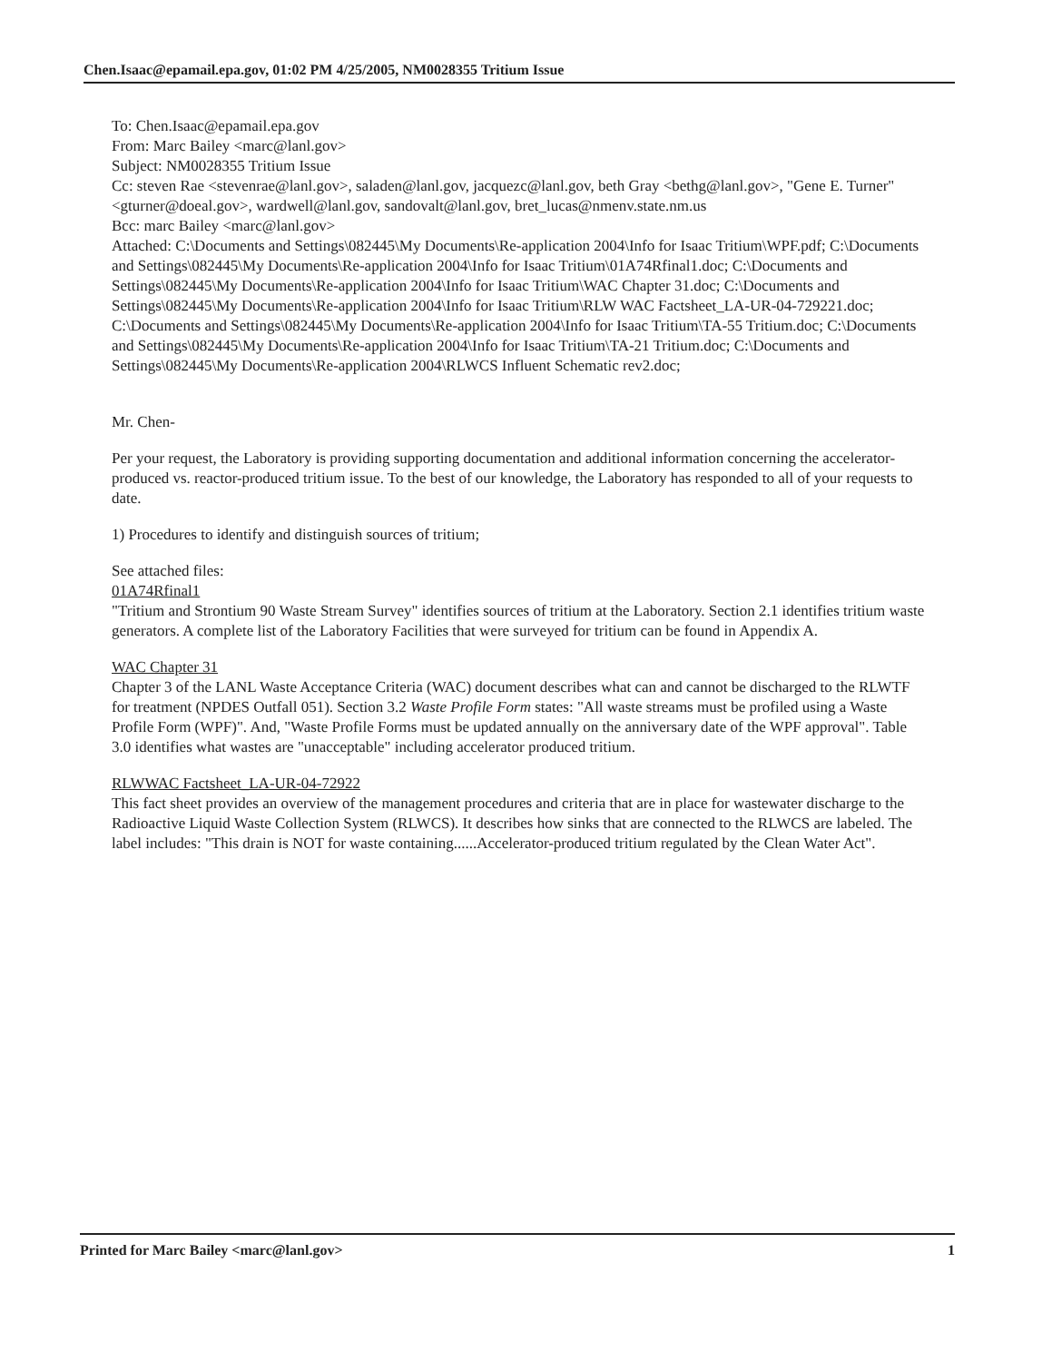Chen.Isaac@epamail.epa.gov, 01:02 PM 4/25/2005, NM0028355 Tritium Issue
To: Chen.Isaac@epamail.epa.gov
From: Marc Bailey <marc@lanl.gov>
Subject: NM0028355 Tritium Issue
Cc: steven Rae <stevenrae@lanl.gov>, saladen@lanl.gov, jacquezc@lanl.gov, beth Gray <bethg@lanl.gov>, "Gene E. Turner" <gturner@doeal.gov>, wardwell@lanl.gov, sandovalt@lanl.gov, bret_lucas@nmenv.state.nm.us
Bcc: marc Bailey <marc@lanl.gov>
Attached: C:\Documents and Settings\082445\My Documents\Re-application 2004\Info for Isaac Tritium\WPF.pdf; C:\Documents and Settings\082445\My Documents\Re-application 2004\Info for Isaac Tritium\01A74Rfinal1.doc; C:\Documents and Settings\082445\My Documents\Re-application 2004\Info for Isaac Tritium\WAC Chapter 31.doc; C:\Documents and Settings\082445\My Documents\Re-application 2004\Info for Isaac Tritium\RLW WAC Factsheet_LA-UR-04-729221.doc; C:\Documents and Settings\082445\My Documents\Re-application 2004\Info for Isaac Tritium\TA-55 Tritium.doc; C:\Documents and Settings\082445\My Documents\Re-application 2004\Info for Isaac Tritium\TA-21 Tritium.doc; C:\Documents and Settings\082445\My Documents\Re-application 2004\RLWCS Influent Schematic rev2.doc;
Mr. Chen-
Per your request, the Laboratory is providing supporting documentation and additional information concerning the accelerator-produced vs. reactor-produced tritium issue. To the best of our knowledge, the Laboratory has responded to all of your requests to date.
1) Procedures to identify and distinguish sources of tritium;
See attached files:
01A74Rfinal1
"Tritium and Strontium 90 Waste Stream Survey" identifies sources of tritium at the Laboratory. Section 2.1 identifies tritium waste generators. A complete list of the Laboratory Facilities that were surveyed for tritium can be found in Appendix A.
WAC Chapter 31
Chapter 3 of the LANL Waste Acceptance Criteria (WAC) document describes what can and cannot be discharged to the RLWTF for treatment (NPDES Outfall 051). Section 3.2 Waste Profile Form states: "All waste streams must be profiled using a Waste Profile Form (WPF)". And, "Waste Profile Forms must be updated annually on the anniversary date of the WPF approval". Table 3.0 identifies what wastes are "unacceptable" including accelerator produced tritium.
RLWWAC Factsheet_LA-UR-04-72922
This fact sheet provides an overview of the management procedures and criteria that are in place for wastewater discharge to the Radioactive Liquid Waste Collection System (RLWCS). It describes how sinks that are connected to the RLWCS are labeled. The label includes: "This drain is NOT for waste containing......Accelerator-produced tritium regulated by the Clean Water Act".
Printed for Marc Bailey <marc@lanl.gov> 1